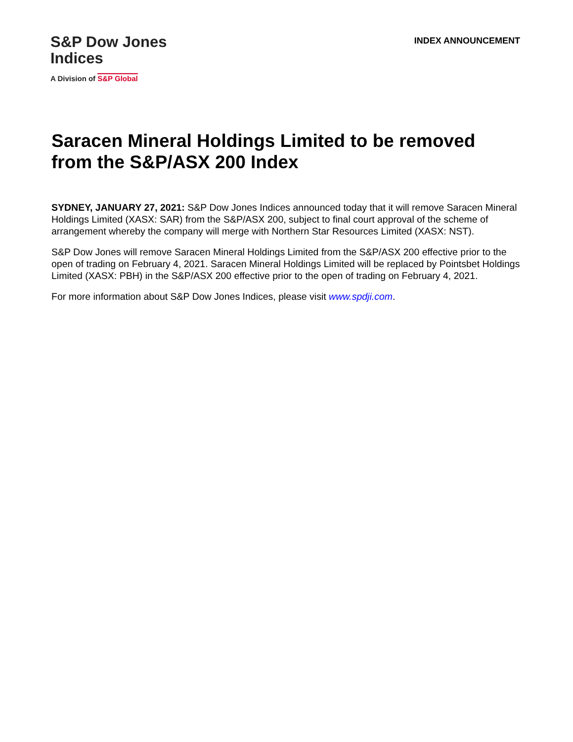S&P Dow Jones
Indices
A Division of S&P Global
INDEX ANNOUNCEMENT
Saracen Mineral Holdings Limited to be removed from the S&P/ASX 200 Index
SYDNEY, JANUARY 27, 2021: S&P Dow Jones Indices announced today that it will remove Saracen Mineral Holdings Limited (XASX: SAR) from the S&P/ASX 200, subject to final court approval of the scheme of arrangement whereby the company will merge with Northern Star Resources Limited (XASX: NST).
S&P Dow Jones will remove Saracen Mineral Holdings Limited from the S&P/ASX 200 effective prior to the open of trading on February 4, 2021. Saracen Mineral Holdings Limited will be replaced by Pointsbet Holdings Limited (XASX: PBH) in the S&P/ASX 200 effective prior to the open of trading on February 4, 2021.
For more information about S&P Dow Jones Indices, please visit www.spdji.com.